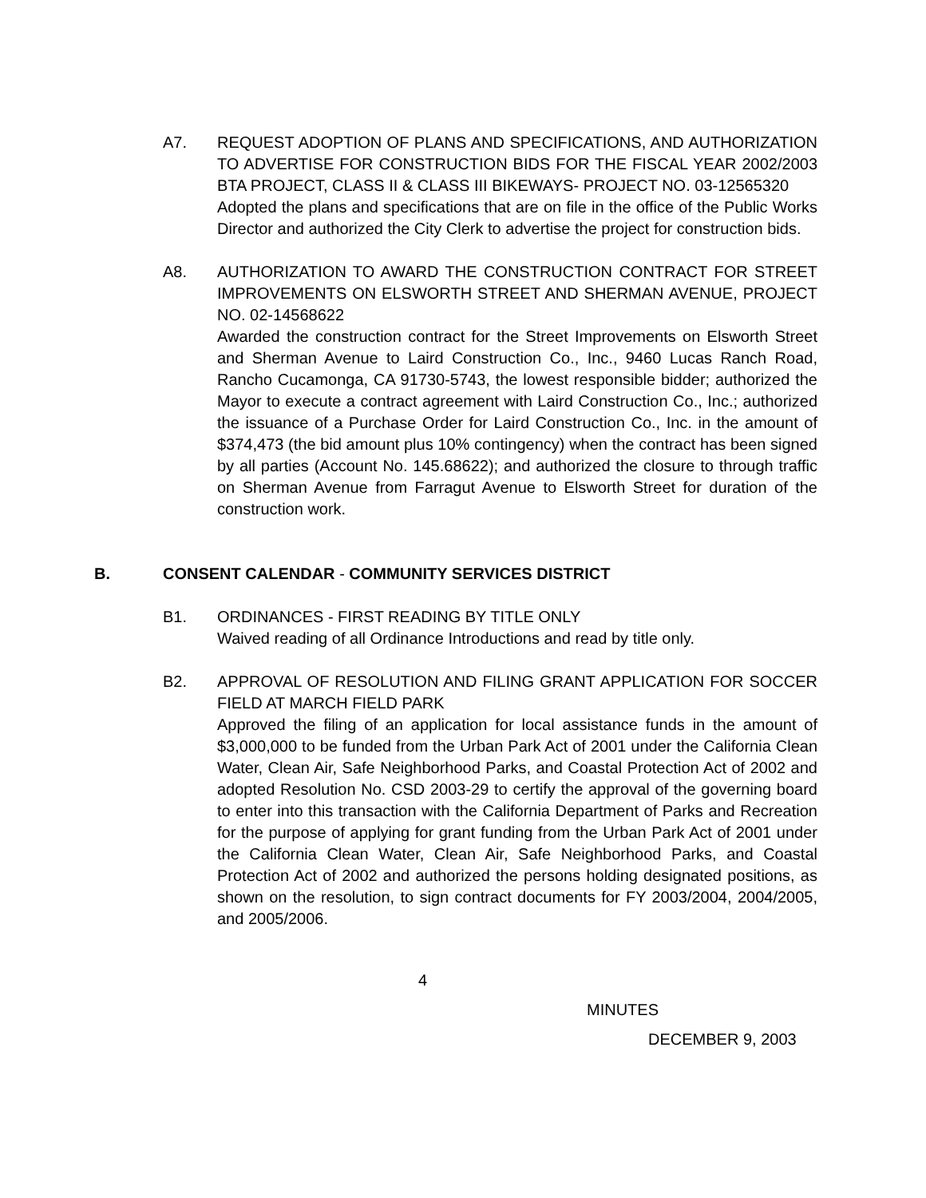A7. REQUEST ADOPTION OF PLANS AND SPECIFICATIONS, AND AUTHORIZATION TO ADVERTISE FOR CONSTRUCTION BIDS FOR THE FISCAL YEAR 2002/2003 BTA PROJECT, CLASS II & CLASS III BIKEWAYS- PROJECT NO. 03-12565320
Adopted the plans and specifications that are on file in the office of the Public Works Director and authorized the City Clerk to advertise the project for construction bids.
A8. AUTHORIZATION TO AWARD THE CONSTRUCTION CONTRACT FOR STREET IMPROVEMENTS ON ELSWORTH STREET AND SHERMAN AVENUE, PROJECT NO. 02-14568622
Awarded the construction contract for the Street Improvements on Elsworth Street and Sherman Avenue to Laird Construction Co., Inc., 9460 Lucas Ranch Road, Rancho Cucamonga, CA 91730-5743, the lowest responsible bidder; authorized the Mayor to execute a contract agreement with Laird Construction Co., Inc.; authorized the issuance of a Purchase Order for Laird Construction Co., Inc. in the amount of $374,473 (the bid amount plus 10% contingency) when the contract has been signed by all parties (Account No. 145.68622); and authorized the closure to through traffic on Sherman Avenue from Farragut Avenue to Elsworth Street for duration of the construction work.
B. CONSENT CALENDAR - COMMUNITY SERVICES DISTRICT
B1. ORDINANCES - FIRST READING BY TITLE ONLY
Waived reading of all Ordinance Introductions and read by title only.
B2. APPROVAL OF RESOLUTION AND FILING GRANT APPLICATION FOR SOCCER FIELD AT MARCH FIELD PARK
Approved the filing of an application for local assistance funds in the amount of $3,000,000 to be funded from the Urban Park Act of 2001 under the California Clean Water, Clean Air, Safe Neighborhood Parks, and Coastal Protection Act of 2002 and adopted Resolution No. CSD 2003-29 to certify the approval of the governing board to enter into this transaction with the California Department of Parks and Recreation for the purpose of applying for grant funding from the Urban Park Act of 2001 under the California Clean Water, Clean Air, Safe Neighborhood Parks, and Coastal Protection Act of 2002 and authorized the persons holding designated positions, as shown on the resolution, to sign contract documents for FY 2003/2004, 2004/2005, and 2005/2006.
4
MINUTES
DECEMBER 9, 2003